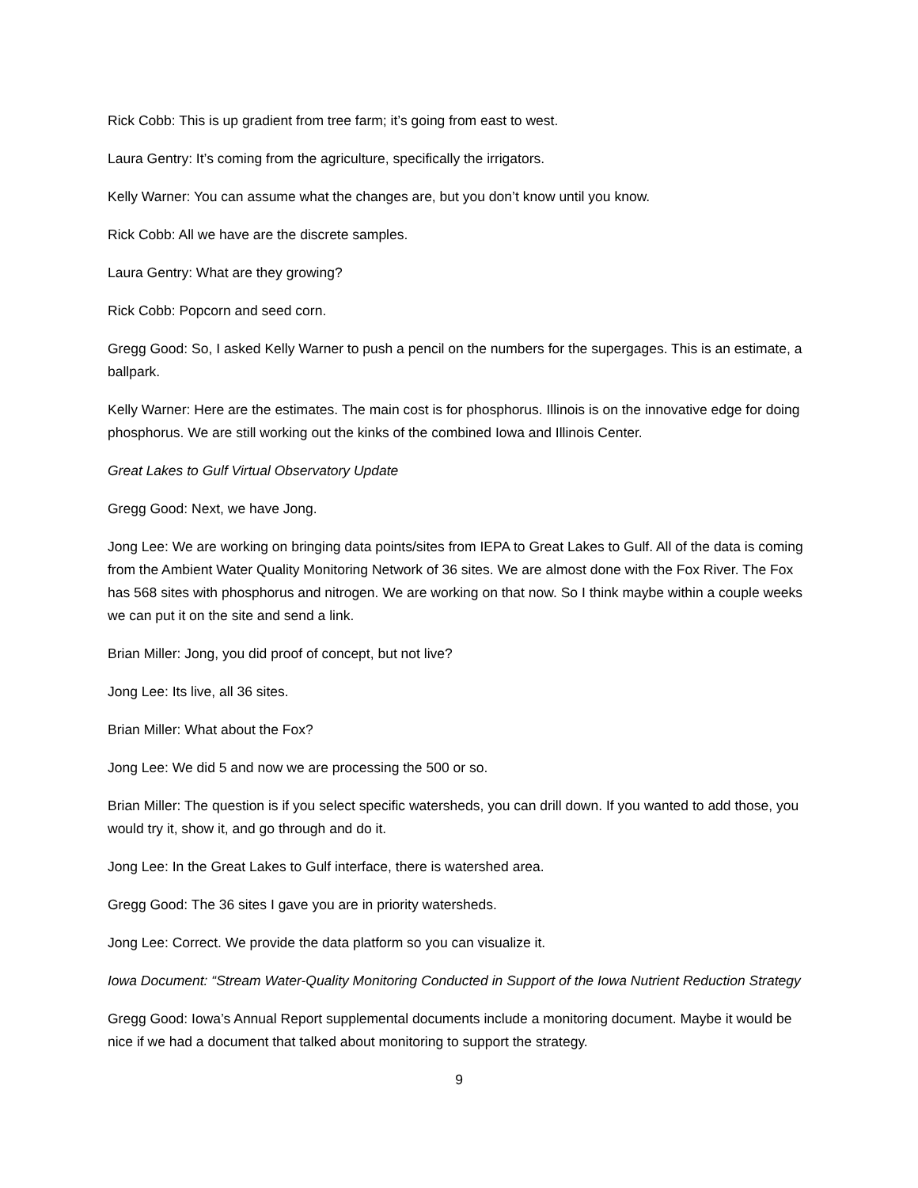Rick Cobb: This is up gradient from tree farm; it’s going from east to west.
Laura Gentry: It’s coming from the agriculture, specifically the irrigators.
Kelly Warner: You can assume what the changes are, but you don’t know until you know.
Rick Cobb: All we have are the discrete samples.
Laura Gentry: What are they growing?
Rick Cobb: Popcorn and seed corn.
Gregg Good: So, I asked Kelly Warner to push a pencil on the numbers for the supergages. This is an estimate, a ballpark.
Kelly Warner: Here are the estimates. The main cost is for phosphorus. Illinois is on the innovative edge for doing phosphorus. We are still working out the kinks of the combined Iowa and Illinois Center.
Great Lakes to Gulf Virtual Observatory Update
Gregg Good: Next, we have Jong.
Jong Lee: We are working on bringing data points/sites from IEPA to Great Lakes to Gulf. All of the data is coming from the Ambient Water Quality Monitoring Network of 36 sites. We are almost done with the Fox River. The Fox has 568 sites with phosphorus and nitrogen. We are working on that now. So I think maybe within a couple weeks we can put it on the site and send a link.
Brian Miller: Jong, you did proof of concept, but not live?
Jong Lee: Its live, all 36 sites.
Brian Miller: What about the Fox?
Jong Lee: We did 5 and now we are processing the 500 or so.
Brian Miller: The question is if you select specific watersheds, you can drill down. If you wanted to add those, you would try it, show it, and go through and do it.
Jong Lee: In the Great Lakes to Gulf interface, there is watershed area.
Gregg Good: The 36 sites I gave you are in priority watersheds.
Jong Lee: Correct. We provide the data platform so you can visualize it.
Iowa Document: “Stream Water-Quality Monitoring Conducted in Support of the Iowa Nutrient Reduction Strategy
Gregg Good: Iowa’s Annual Report supplemental documents include a monitoring document. Maybe it would be nice if we had a document that talked about monitoring to support the strategy.
9